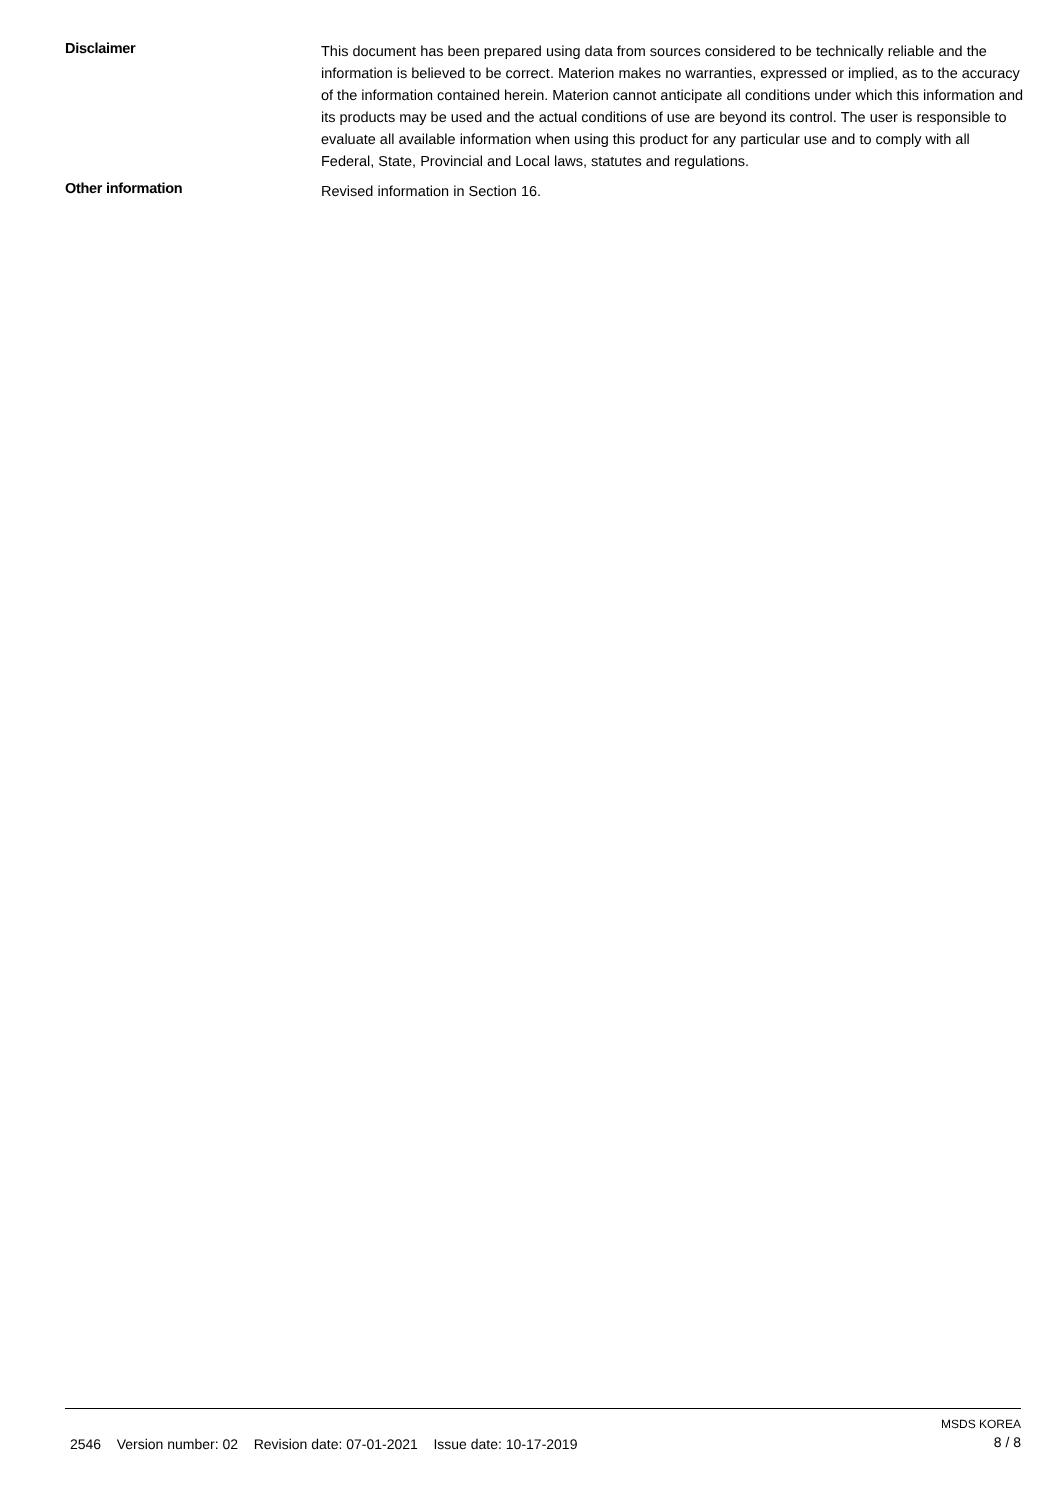Disclaimer
This document has been prepared using data from sources considered to be technically reliable and the information is believed to be correct. Materion makes no warranties, expressed or implied, as to the accuracy of the information contained herein. Materion cannot anticipate all conditions under which this information and its products may be used and the actual conditions of use are beyond its control. The user is responsible to evaluate all available information when using this product for any particular use and to comply with all Federal, State, Provincial and Local laws, statutes and regulations.
Other information
Revised information in Section 16.
2546 Version number: 02 Revision date: 07-01-2021 Issue date: 10-17-2019
MSDS KOREA
8 / 8